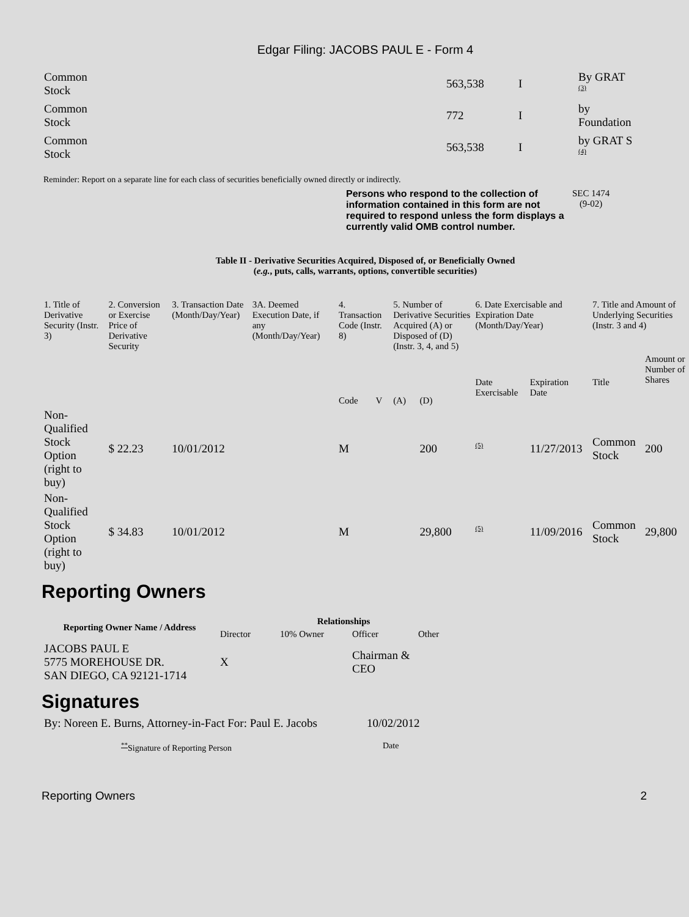Edgar Filing: JACOBS PAUL E - Form 4
| Common Stock | 563,538 | I | By GRAT <sup>(3)</sup> |
| Common Stock | 772 | I | by Foundation |
| Common Stock | 563,538 | I | by GRAT S <sup>(4)</sup> |
Reminder: Report on a separate line for each class of securities beneficially owned directly or indirectly.
Persons who respond to the collection of information contained in this form are not required to respond unless the form displays a currently valid OMB control number.
SEC 1474
(9-02)
Table II - Derivative Securities Acquired, Disposed of, or Beneficially Owned
(e.g., puts, calls, warrants, options, convertible securities)
| 1. Title of Derivative Security (Instr. 3) | 2. Conversion or Exercise Price of Derivative Security | 3. Transaction Date (Month/Day/Year) | 3A. Deemed Execution Date, if any (Month/Day/Year) | 4. Transaction Code (Instr. 8) | | 5. Number of Derivative Securities Acquired (A) or Disposed of (D) (Instr. 3, 4, and 5) | | 6. Date Exercisable and Expiration Date (Month/Day/Year) | | 7. Title and Amount of Underlying Securities (Instr. 3 and 4) | |
| --- | --- | --- | --- | --- | --- | --- | --- | --- | --- | --- | --- |
| | | | | Code | V | (A) | (D) | Date Exercisable | Expiration Date | Title | Amount or Number of Shares |
| Non-Qualified Stock Option (right to buy) | $ 22.23 | 10/01/2012 | | M | | | 200 | <sup>(5)</sup> | 11/27/2013 | Common Stock | 200 |
| Non-Qualified Stock Option (right to buy) | $ 34.83 | 10/01/2012 | | M | | | 29,800 | <sup>(5)</sup> | 11/09/2016 | Common Stock | 29,800 |
Reporting Owners
| Reporting Owner Name / Address | Relationships | | | |
| --- | --- | --- | --- | --- |
| | Director | 10% Owner | Officer | Other |
| JACOBS PAUL E 5775 MOREHOUSE DR. SAN DIEGO, CA 92121-1714 | X | | Chairman & CEO | |
Signatures
| By: Noreen E. Burns, Attorney-in-Fact For: Paul E. Jacobs | 10/02/2012 |
| <sup>**</sup> Signature of Reporting Person | Date |
Reporting Owners 2